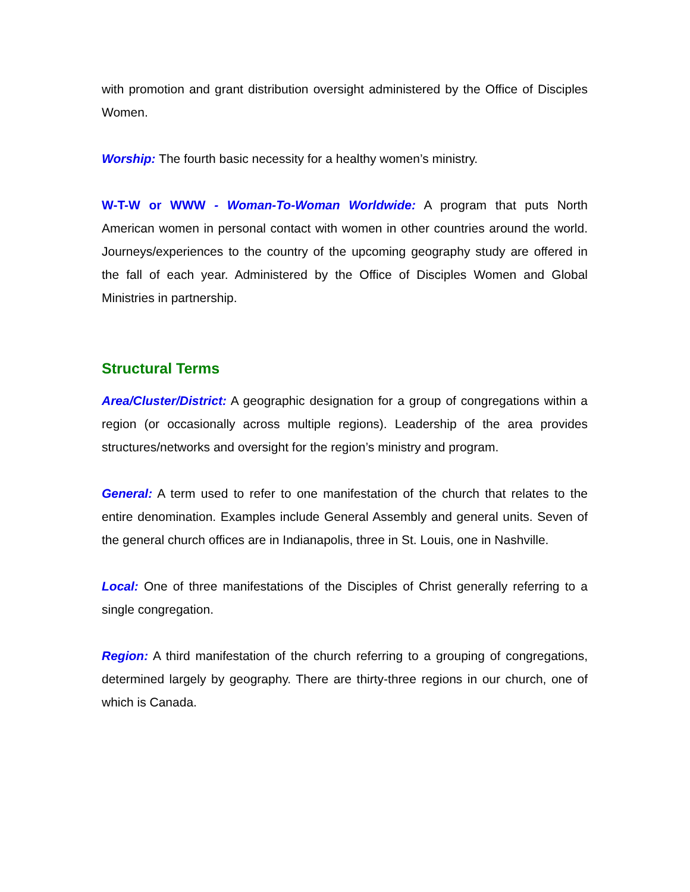with promotion and grant distribution oversight administered by the Office of Disciples Women.
Worship: The fourth basic necessity for a healthy women’s ministry.
W-T-W or WWW - Woman-To-Woman Worldwide: A program that puts North American women in personal contact with women in other countries around the world. Journeys/experiences to the country of the upcoming geography study are offered in the fall of each year. Administered by the Office of Disciples Women and Global Ministries in partnership.
Structural Terms
Area/Cluster/District: A geographic designation for a group of congregations within a region (or occasionally across multiple regions). Leadership of the area provides structures/networks and oversight for the region’s ministry and program.
General: A term used to refer to one manifestation of the church that relates to the entire denomination. Examples include General Assembly and general units. Seven of the general church offices are in Indianapolis, three in St. Louis, one in Nashville.
Local: One of three manifestations of the Disciples of Christ generally referring to a single congregation.
Region: A third manifestation of the church referring to a grouping of congregations, determined largely by geography. There are thirty-three regions in our church, one of which is Canada.